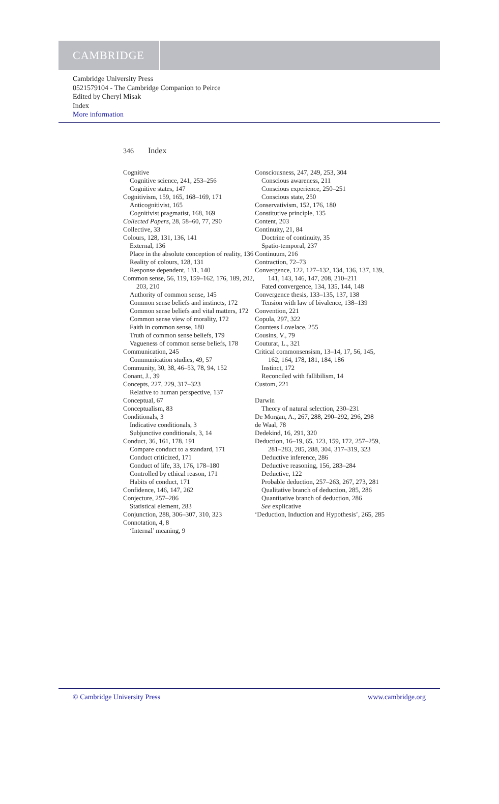CAMBRIDGE
Cambridge University Press
0521579104 - The Cambridge Companion to Peirce
Edited by Cheryl Misak
Index
More information
346 Index
Cognitive
Cognitive science, 241, 253–256
Cognitive states, 147
Cognitivism, 159, 165, 168–169, 171
Anticognitivist, 165
Cognitivist pragmatist, 168, 169
Collected Papers, 28, 58–60, 77, 290
Collective, 33
Colours, 128, 131, 136, 141
External, 136
Place in the absolute conception of reality, 136
Reality of colours, 128, 131
Response dependent, 131, 140
Common sense, 56, 119, 159–162, 176, 189, 202, 203, 210
Authority of common sense, 145
Common sense beliefs and instincts, 172
Common sense beliefs and vital matters, 172
Common sense view of morality, 172
Faith in common sense, 180
Truth of common sense beliefs, 179
Vagueness of common sense beliefs, 178
Communication, 245
Communication studies, 49, 57
Community, 30, 38, 46–53, 78, 94, 152
Conant, J., 39
Concepts, 227, 229, 317–323
Relative to human perspective, 137
Conceptual, 67
Conceptualism, 83
Conditionals, 3
Indicative conditionals, 3
Subjunctive conditionals, 3, 14
Conduct, 36, 161, 178, 191
Compare conduct to a standard, 171
Conduct criticized, 171
Conduct of life, 33, 176, 178–180
Controlled by ethical reason, 171
Habits of conduct, 171
Confidence, 146, 147, 262
Conjecture, 257–286
Statistical element, 283
Conjunction, 288, 306–307, 310, 323
Connotation, 4, 8
‘Internal’ meaning, 9
Consciousness, 247, 249, 253, 304
Conscious awareness, 211
Conscious experience, 250–251
Conscious state, 250
Conservativism, 152, 176, 180
Constitutive principle, 135
Content, 203
Continuity, 21, 84
Doctrine of continuity, 35
Spatio-temporal, 237
Continuum, 216
Contraction, 72–73
Convergence, 122, 127–132, 134, 136, 137, 139, 141, 143, 146, 147, 208, 210–211
Fated convergence, 134, 135, 144, 148
Convergence thesis, 133–135, 137, 138
Tension with law of bivalence, 138–139
Convention, 221
Copula, 297, 322
Countess Lovelace, 255
Cousins, V., 79
Couturat, L., 321
Critical commonsensism, 13–14, 17, 56, 145, 162, 164, 178, 181, 184, 186
Instinct, 172
Reconciled with fallibilism, 14
Custom, 221
Darwin
Theory of natural selection, 230–231
De Morgan, A., 267, 288, 290–292, 296, 298
de Waal, 78
Dedekind, 16, 291, 320
Deduction, 16–19, 65, 123, 159, 172, 257–259, 281–283, 285, 288, 304, 317–319, 323
Deductive inference, 286
Deductive reasoning, 156, 283–284
Deductive, 122
Probable deduction, 257–263, 267, 273, 281
Qualitative branch of deduction, 285, 286
Quantitative branch of deduction, 286
See explicative
‘Deduction, Induction and Hypothesis’, 265, 285
© Cambridge University Press www.cambridge.org